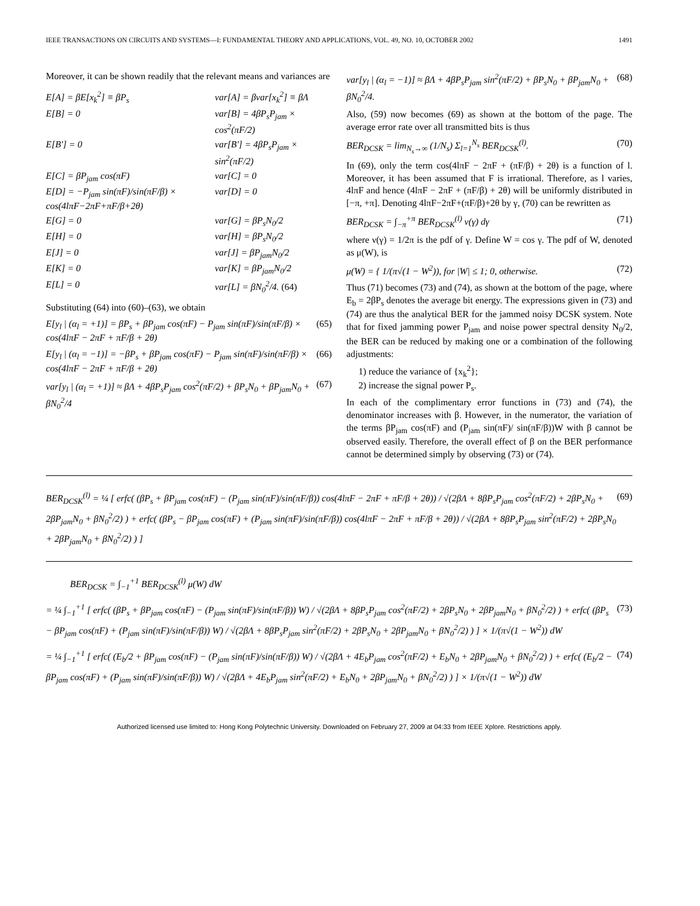IEEE TRANSACTIONS ON CIRCUITS AND SYSTEMS—I: FUNDAMENTAL THEORY AND APPLICATIONS, VOL. 49, NO. 10, OCTOBER 2002 1491
Moreover, it can be shown readily that the relevant means and variances are
E[A] = βE[x<sub>k</sub><sup>2</sup>] ≡ βP<sub>s</sub> var[A] = βvar[x<sub>k</sub><sup>2</sup>] ≡ βΛ E[B] = 0 var[B] = 4βP<sub>s</sub>P<sub>jam</sub> × cos<sup>2</sup>(πF/2) E[B′] = 0 var[B′] = 4βP<sub>s</sub>P<sub>jam</sub> × sin<sup>2</sup>(πF/2) E[C] = βP<sub>jam</sub> cos(πF) var[C] = 0 E[D] = −P<sub>jam</sub> sin(πF)/sin(πF/β) × cos(4lπF−2πF+πF/β+2θ) var[D] = 0 E[G] = 0 var[G] = βP<sub>s</sub>N<sub>0</sub>/2 E[H] = 0 var[H] = βP<sub>s</sub>N<sub>0</sub>/2 E[J] = 0 var[J] = βP<sub>jam</sub>N<sub>0</sub>/2 E[K] = 0 var[K] = βP<sub>jam</sub>N<sub>0</sub>/2 E[L] = 0 var[L] = βN<sub>0</sub><sup>2</sup>/4. (64)
Substituting (64) into (60)–(63), we obtain
E[y<sub>l</sub> | (α<sub>l</sub> = +1)] = βP<sub>s</sub> + βP<sub>jam</sub> cos(πF) − P<sub>jam</sub> sin(πF)/sin(πF/β) × cos(4lπF − 2πF + πF/β + 2θ) (65)
E[y<sub>l</sub> | (α<sub>l</sub> = −1)] = −βP<sub>s</sub> + βP<sub>jam</sub> cos(πF) − P<sub>jam</sub> sin(πF)/sin(πF/β) × cos(4lπF − 2πF + πF/β + 2θ) (66)
var[y<sub>l</sub> | (α<sub>l</sub> = +1)] ≈ βΛ + 4βP<sub>s</sub>P<sub>jam</sub> cos<sup>2</sup>(πF/2) + βP<sub>s</sub>N<sub>0</sub> + βP<sub>jam</sub>N<sub>0</sub> + βN<sub>0</sub><sup>2</sup>/4 (67)
var[y<sub>l</sub> | (α<sub>l</sub> = −1)] ≈ βΛ + 4βP<sub>s</sub>P<sub>jam</sub> sin<sup>2</sup>(πF/2) + βP<sub>s</sub>N<sub>0</sub> + βP<sub>jam</sub>N<sub>0</sub> + βN<sub>0</sub><sup>2</sup>/4. (68)
Also, (59) now becomes (69) as shown at the bottom of the page. The average error rate over all transmitted bits is thus
BER<sub>DCSK</sub> = lim<sub>N<sub>s</sub>→∞</sub> (1/N<sub>s</sub>) Σ<sub>l=1</sub><sup>N<sub>s</sub></sup> BER<sub>DCSK</sub><sup>(l)</sup>. (70)
In (69), only the term cos(4lπF − 2πF + (πF/β) + 2θ) is a function of l. Moreover, it has been assumed that F is irrational. Therefore, as l varies, 4lπF and hence (4lπF − 2πF + (πF/β) + 2θ) will be uniformly distributed in [−π, +π]. Denoting 4lπF−2πF+(πF/β)+2θ by γ, (70) can be rewritten as
BER<sub>DCSK</sub> = ∫<sub>−π</sub><sup>+π</sup> BER<sub>DCSK</sub><sup>(l)</sup> ν(γ) dγ (71)
where ν(γ) = 1/2π is the pdf of γ. Define W = cos γ. The pdf of W, denoted as μ(W), is
μ(W) = { 1/(π√(1 − W<sup>2</sup>)), for |W| ≤ 1; 0, otherwise. (72)
Thus (71) becomes (73) and (74), as shown at the bottom of the page, where E<sub>b</sub> = 2βP<sub>s</sub> denotes the average bit energy. The expressions given in (73) and (74) are thus the analytical BER for the jammed noisy DCSK system. Note that for fixed jamming power P<sub>jam</sub> and noise power spectral density N<sub>0</sub>/2, the BER can be reduced by making one or a combination of the following adjustments:
1) reduce the variance of {x<sub>k</sub><sup>2</sup>};
2) increase the signal power P<sub>s</sub>.
In each of the complimentary error functions in (73) and (74), the denominator increases with β. However, in the numerator, the variation of the terms βP<sub>jam</sub> cos(πF) and (P<sub>jam</sub> sin(πF)/ sin(πF/β))W with β cannot be observed easily. Therefore, the overall effect of β on the BER performance cannot be determined simply by observing (73) or (74).
BER<sub>DCSK</sub><sup>(l)</sup> = ¼ [ erfc( (βP<sub>s</sub> + βP<sub>jam</sub> cos(πF) − (P<sub>jam</sub> sin(πF)/sin(πF/β)) cos(4lπF − 2πF + πF/β + 2θ)) / √(2βΛ + 8βP<sub>s</sub>P<sub>jam</sub> cos<sup>2</sup>(πF/2) + 2βP<sub>s</sub>N<sub>0</sub> + 2βP<sub>jam</sub>N<sub>0</sub> + βN<sub>0</sub><sup>2</sup>/2) ) + erfc( (βP<sub>s</sub> − βP<sub>jam</sub> cos(πF) + (P<sub>jam</sub> sin(πF)/sin(πF/β)) cos(4lπF − 2πF + πF/β + 2θ)) / √(2βΛ + 8βP<sub>s</sub>P<sub>jam</sub> sin<sup>2</sup>(πF/2) + 2βP<sub>s</sub>N<sub>0</sub> + 2βP<sub>jam</sub>N<sub>0</sub> + βN<sub>0</sub><sup>2</sup>/2) ) ] (69)
BER<sub>DCSK</sub> = ∫<sub>−1</sub><sup>+1</sup> BER<sub>DCSK</sub><sup>(l)</sup> μ(W) dW
= ¼ ∫<sub>−1</sub><sup>+1</sup> [ erfc( (βP<sub>s</sub> + βP<sub>jam</sub> cos(πF) − (P<sub>jam</sub> sin(πF)/sin(πF/β)) W) / √(2βΛ + 8βP<sub>s</sub>P<sub>jam</sub> cos<sup>2</sup>(πF/2) + 2βP<sub>s</sub>N<sub>0</sub> + 2βP<sub>jam</sub>N<sub>0</sub> + βN<sub>0</sub><sup>2</sup>/2) ) + erfc( (βP<sub>s</sub> − βP<sub>jam</sub> cos(πF) + (P<sub>jam</sub> sin(πF)/sin(πF/β)) W) / √(2βΛ + 8βP<sub>s</sub>P<sub>jam</sub> sin<sup>2</sup>(πF/2) + 2βP<sub>s</sub>N<sub>0</sub> + 2βP<sub>jam</sub>N<sub>0</sub> + βN<sub>0</sub><sup>2</sup>/2) ) ] × 1/(π√(1 − W<sup>2</sup>)) dW (73)
= ¼ ∫<sub>−1</sub><sup>+1</sup> [ erfc( (E<sub>b</sub>/2 + βP<sub>jam</sub> cos(πF) − (P<sub>jam</sub> sin(πF)/sin(πF/β)) W) / √(2βΛ + 4E<sub>b</sub>P<sub>jam</sub> cos<sup>2</sup>(πF/2) + E<sub>b</sub>N<sub>0</sub> + 2βP<sub>jam</sub>N<sub>0</sub> + βN<sub>0</sub><sup>2</sup>/2) ) + erfc( (E<sub>b</sub>/2 − βP<sub>jam</sub> cos(πF) + (P<sub>jam</sub> sin(πF)/sin(πF/β)) W) / √(2βΛ + 4E<sub>b</sub>P<sub>jam</sub> sin<sup>2</sup>(πF/2) + E<sub>b</sub>N<sub>0</sub> + 2βP<sub>jam</sub>N<sub>0</sub> + βN<sub>0</sub><sup>2</sup>/2) ) ] × 1/(π√(1 − W<sup>2</sup>)) dW (74)
Authorized licensed use limited to: Hong Kong Polytechnic University. Downloaded on February 27, 2009 at 04:33 from IEEE Xplore. Restrictions apply.